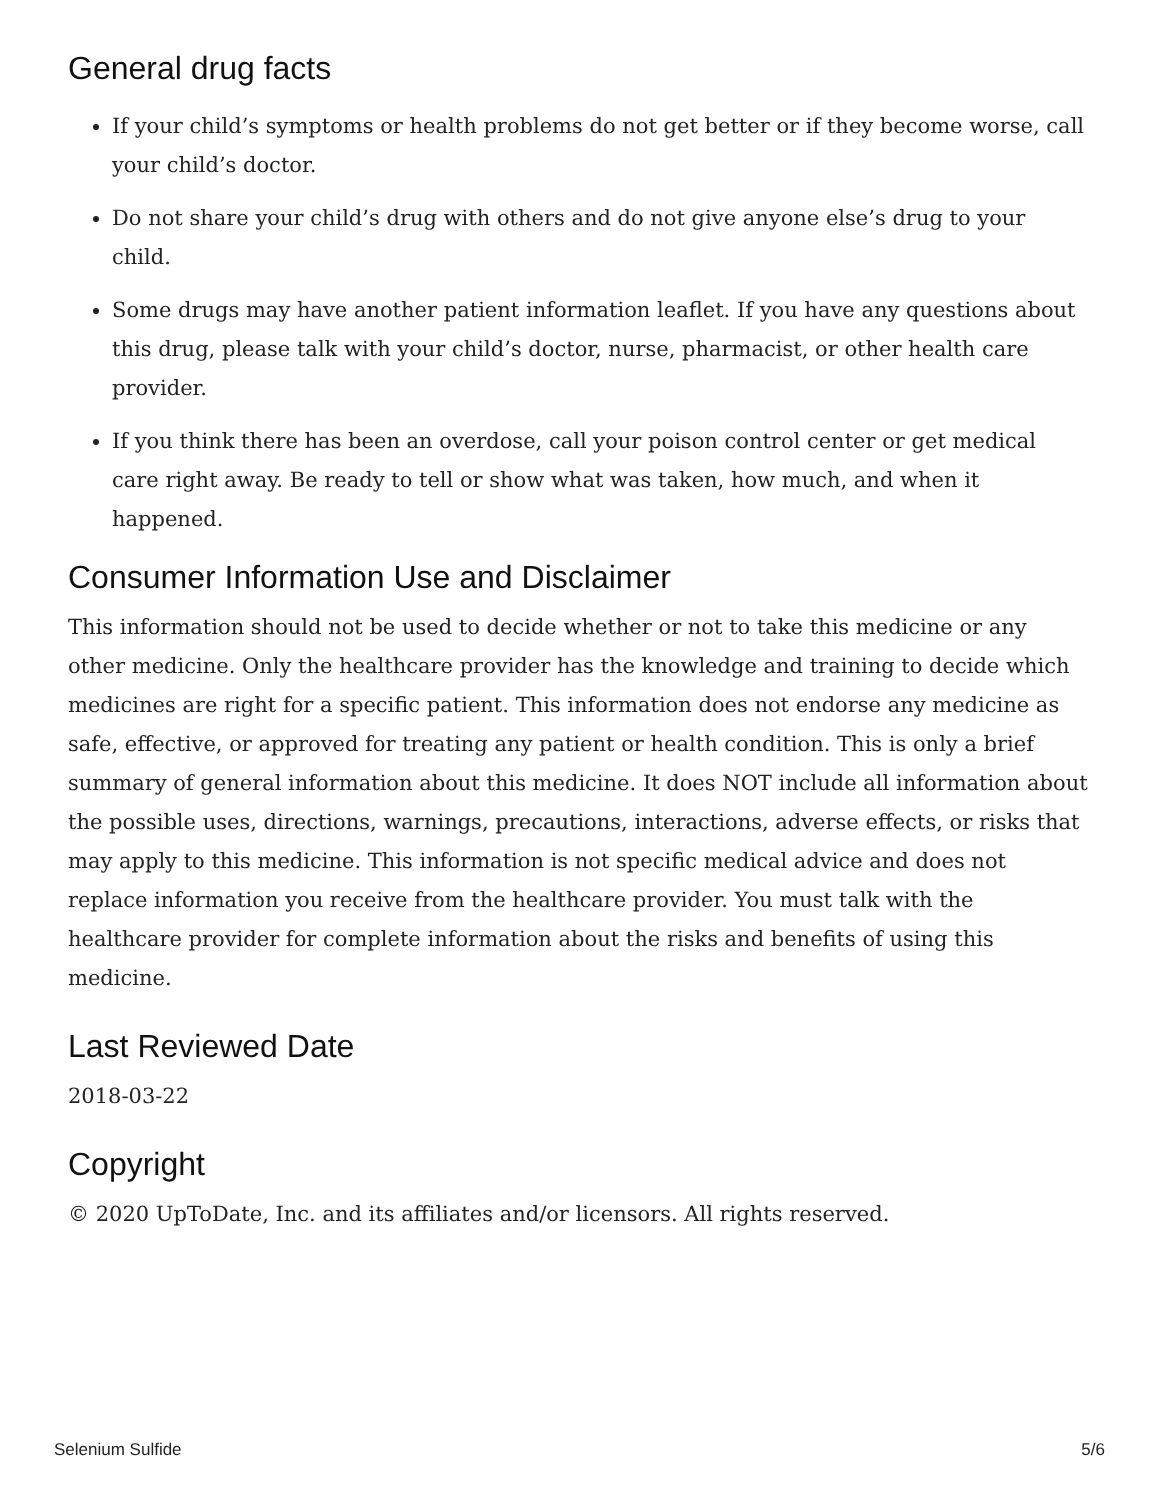General drug facts
If your child’s symptoms or health problems do not get better or if they become worse, call your child’s doctor.
Do not share your child’s drug with others and do not give anyone else’s drug to your child.
Some drugs may have another patient information leaflet. If you have any questions about this drug, please talk with your child’s doctor, nurse, pharmacist, or other health care provider.
If you think there has been an overdose, call your poison control center or get medical care right away. Be ready to tell or show what was taken, how much, and when it happened.
Consumer Information Use and Disclaimer
This information should not be used to decide whether or not to take this medicine or any other medicine. Only the healthcare provider has the knowledge and training to decide which medicines are right for a specific patient. This information does not endorse any medicine as safe, effective, or approved for treating any patient or health condition. This is only a brief summary of general information about this medicine. It does NOT include all information about the possible uses, directions, warnings, precautions, interactions, adverse effects, or risks that may apply to this medicine. This information is not specific medical advice and does not replace information you receive from the healthcare provider. You must talk with the healthcare provider for complete information about the risks and benefits of using this medicine.
Last Reviewed Date
2018-03-22
Copyright
© 2020 UpToDate, Inc. and its affiliates and/or licensors. All rights reserved.
Selenium Sulfide 5/6